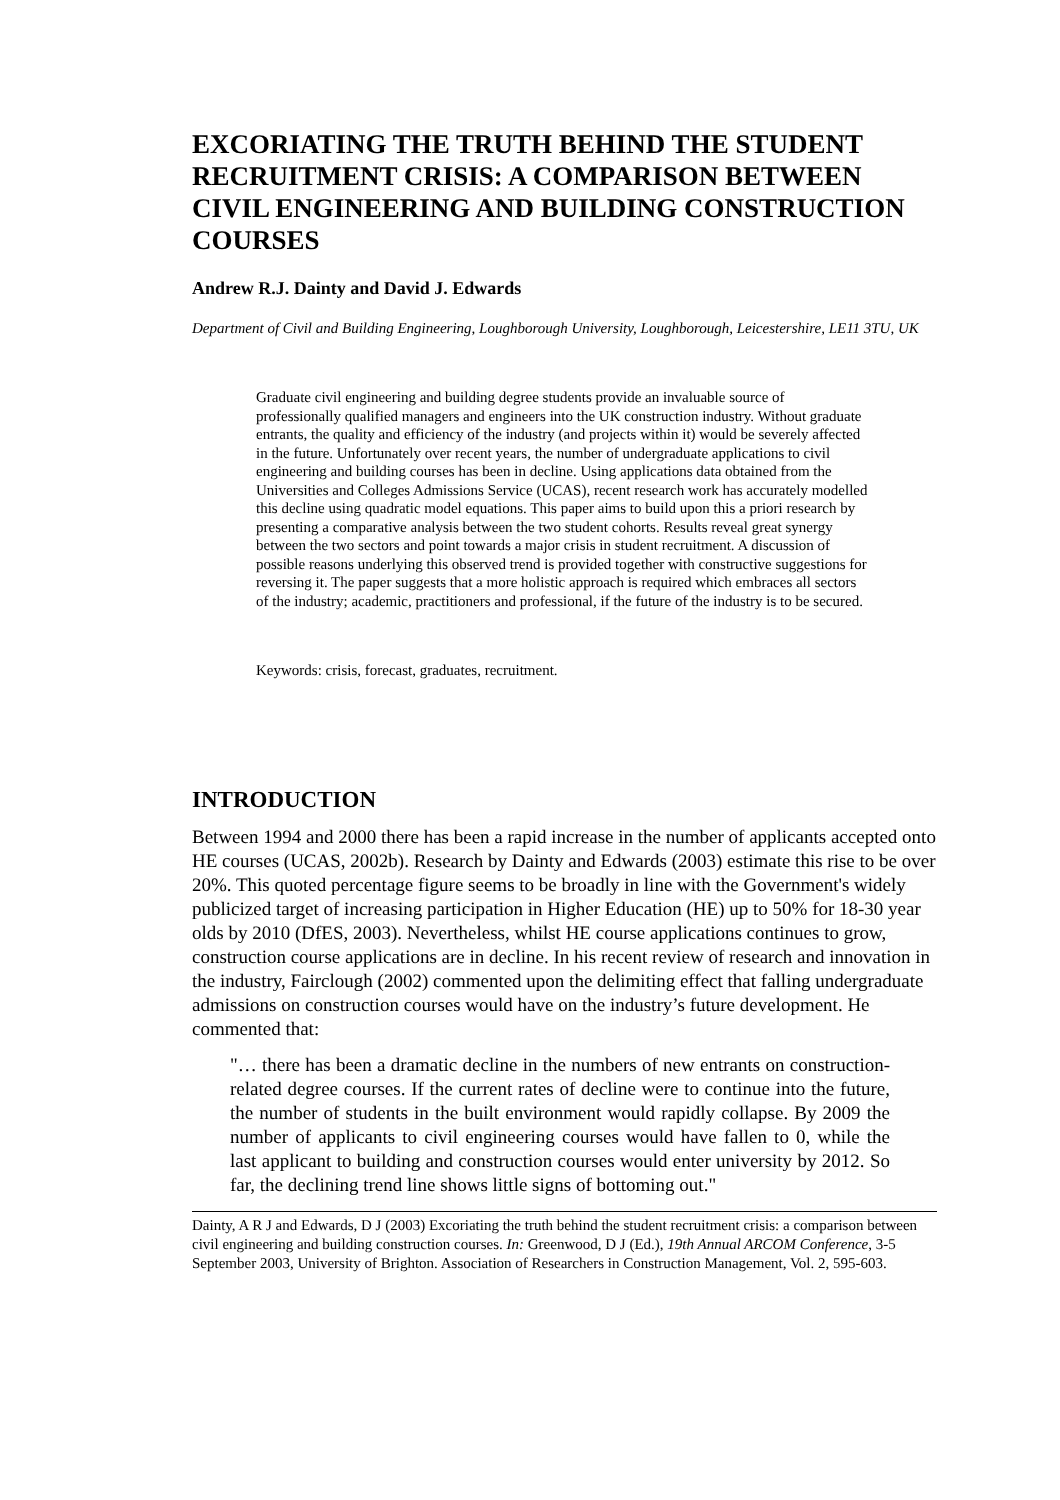EXCORIATING THE TRUTH BEHIND THE STUDENT RECRUITMENT CRISIS: A COMPARISON BETWEEN CIVIL ENGINEERING AND BUILDING CONSTRUCTION COURSES
Andrew R.J. Dainty and David J. Edwards
Department of Civil and Building Engineering, Loughborough University, Loughborough, Leicestershire, LE11 3TU, UK
Graduate civil engineering and building degree students provide an invaluable source of professionally qualified managers and engineers into the UK construction industry. Without graduate entrants, the quality and efficiency of the industry (and projects within it) would be severely affected in the future. Unfortunately over recent years, the number of undergraduate applications to civil engineering and building courses has been in decline. Using applications data obtained from the Universities and Colleges Admissions Service (UCAS), recent research work has accurately modelled this decline using quadratic model equations. This paper aims to build upon this a priori research by presenting a comparative analysis between the two student cohorts. Results reveal great synergy between the two sectors and point towards a major crisis in student recruitment. A discussion of possible reasons underlying this observed trend is provided together with constructive suggestions for reversing it. The paper suggests that a more holistic approach is required which embraces all sectors of the industry; academic, practitioners and professional, if the future of the industry is to be secured.
Keywords: crisis, forecast, graduates, recruitment.
INTRODUCTION
Between 1994 and 2000 there has been a rapid increase in the number of applicants accepted onto HE courses (UCAS, 2002b). Research by Dainty and Edwards (2003) estimate this rise to be over 20%. This quoted percentage figure seems to be broadly in line with the Government's widely publicized target of increasing participation in Higher Education (HE) up to 50% for 18-30 year olds by 2010 (DfES, 2003). Nevertheless, whilst HE course applications continues to grow, construction course applications are in decline. In his recent review of research and innovation in the industry, Fairclough (2002) commented upon the delimiting effect that falling undergraduate admissions on construction courses would have on the industry’s future development. He commented that:
"… there has been a dramatic decline in the numbers of new entrants on construction-related degree courses. If the current rates of decline were to continue into the future, the number of students in the built environment would rapidly collapse. By 2009 the number of applicants to civil engineering courses would have fallen to 0, while the last applicant to building and construction courses would enter university by 2012. So far, the declining trend line shows little signs of bottoming out."
Dainty, A R J and Edwards, D J (2003) Excoriating the truth behind the student recruitment crisis: a comparison between civil engineering and building construction courses. In: Greenwood, D J (Ed.), 19th Annual ARCOM Conference, 3-5 September 2003, University of Brighton. Association of Researchers in Construction Management, Vol. 2, 595-603.